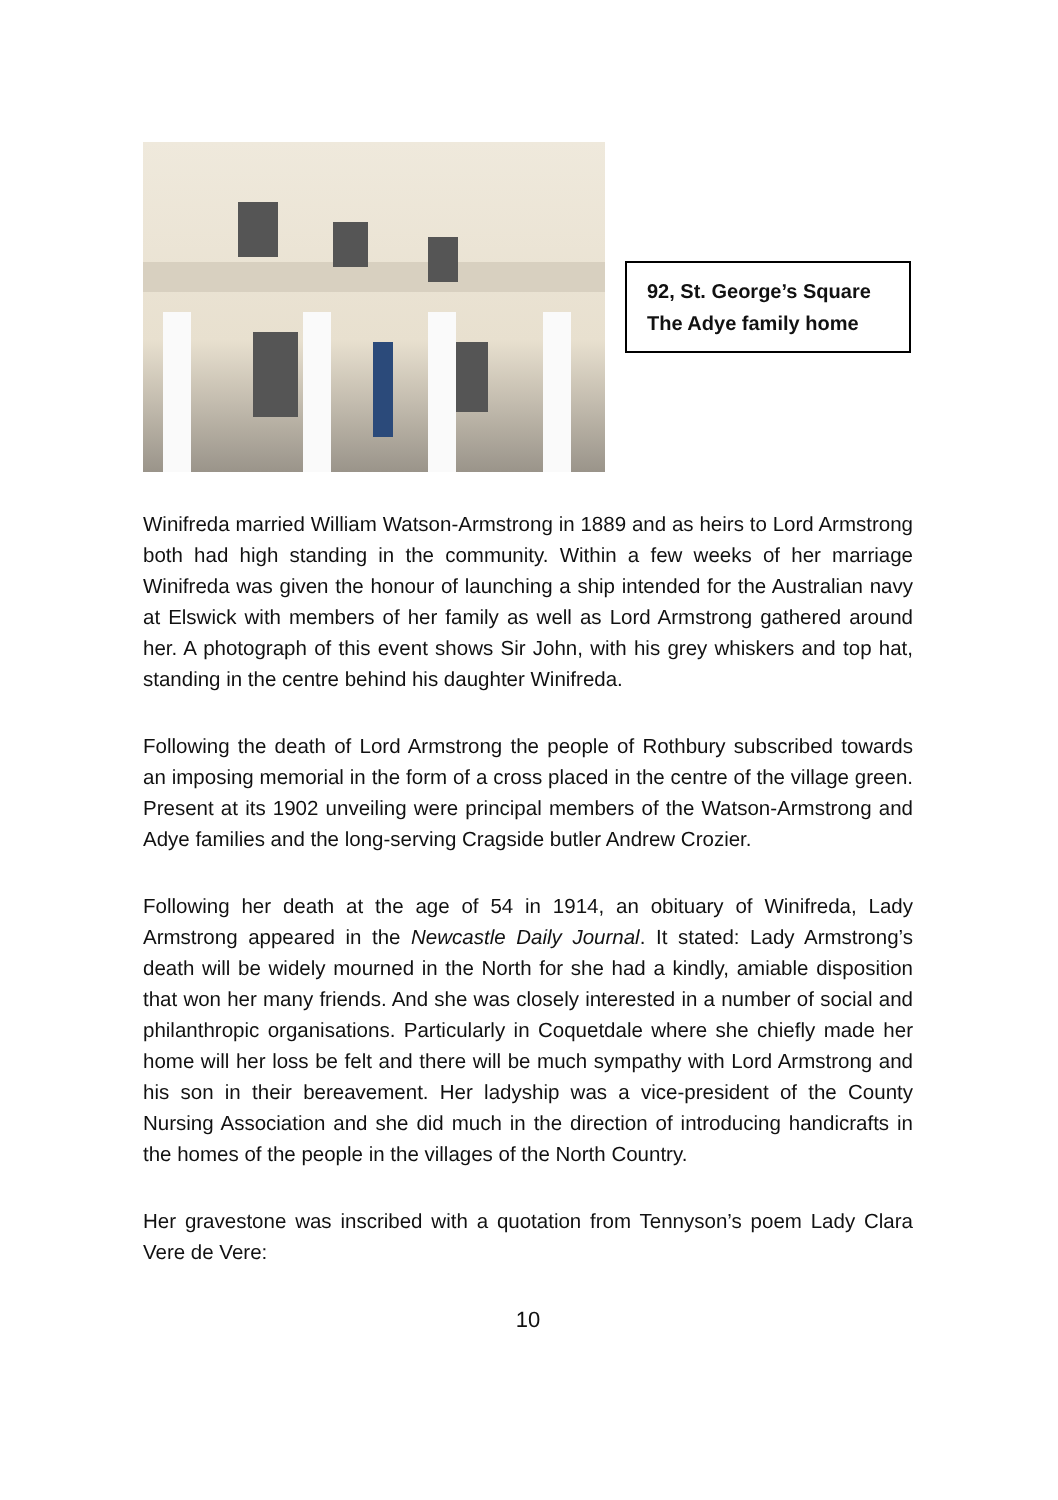92, St. George’s Square
The Adye family home
Winifreda married William Watson-Armstrong in 1889 and as heirs to Lord Armstrong both had high standing in the community. Within a few weeks of her marriage Winifreda was given the honour of launching a ship intended for the Australian navy at Elswick with members of her family as well as Lord Armstrong gathered around her. A photograph of this event shows Sir John, with his grey whiskers and top hat, standing in the centre behind his daughter Winifreda.
Following the death of Lord Armstrong the people of Rothbury subscribed towards an imposing memorial in the form of a cross placed in the centre of the village green. Present at its 1902 unveiling were principal members of the Watson-Armstrong and Adye families and the long-serving Cragside butler Andrew Crozier.
Following her death at the age of 54 in 1914, an obituary of Winifreda, Lady Armstrong appeared in the Newcastle Daily Journal. It stated: Lady Armstrong’s death will be widely mourned in the North for she had a kindly, amiable disposition that won her many friends. And she was closely interested in a number of social and philanthropic organisations. Particularly in Coquetdale where she chiefly made her home will her loss be felt and there will be much sympathy with Lord Armstrong and his son in their bereavement. Her ladyship was a vice-president of the County Nursing Association and she did much in the direction of introducing handicrafts in the homes of the people in the villages of the North Country.
Her gravestone was inscribed with a quotation from Tennyson’s poem Lady Clara Vere de Vere:
10